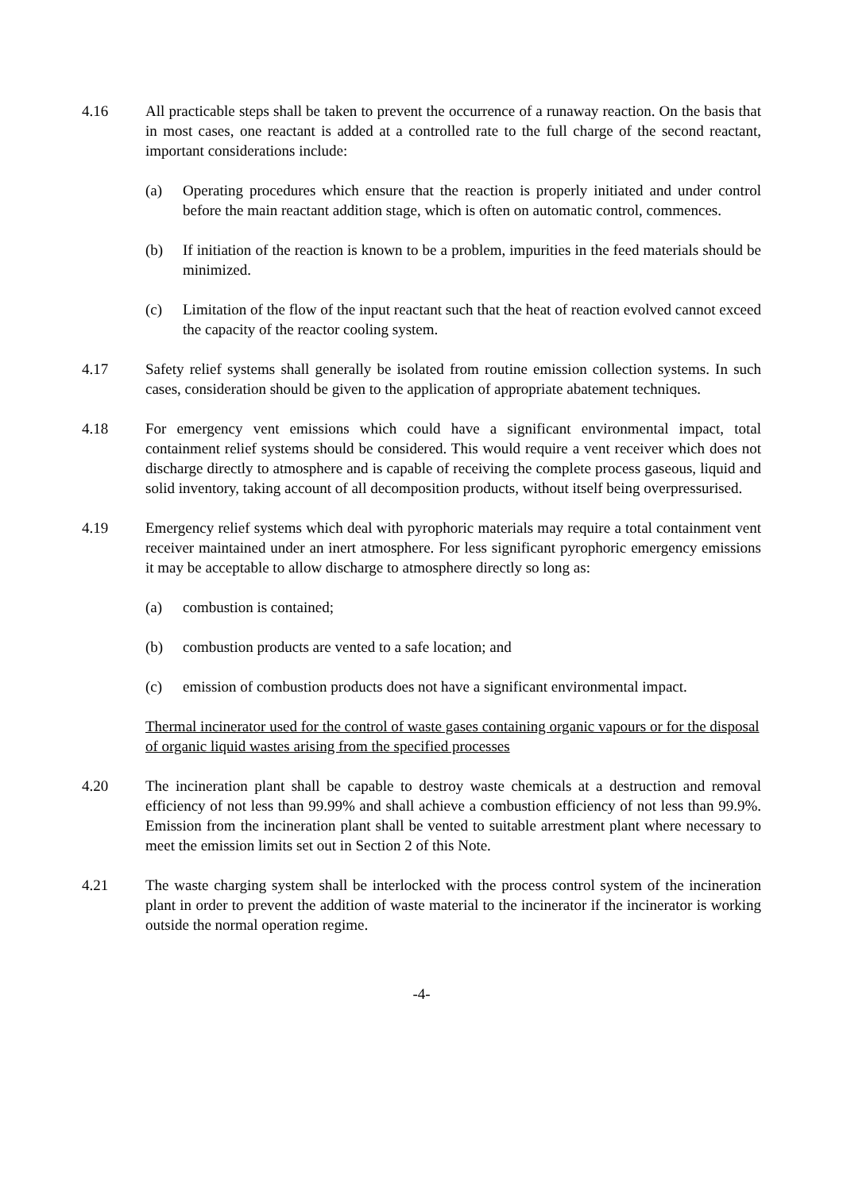4.16 All practicable steps shall be taken to prevent the occurrence of a runaway reaction. On the basis that in most cases, one reactant is added at a controlled rate to the full charge of the second reactant, important considerations include:
(a) Operating procedures which ensure that the reaction is properly initiated and under control before the main reactant addition stage, which is often on automatic control, commences.
(b) If initiation of the reaction is known to be a problem, impurities in the feed materials should be minimized.
(c) Limitation of the flow of the input reactant such that the heat of reaction evolved cannot exceed the capacity of the reactor cooling system.
4.17 Safety relief systems shall generally be isolated from routine emission collection systems. In such cases, consideration should be given to the application of appropriate abatement techniques.
4.18 For emergency vent emissions which could have a significant environmental impact, total containment relief systems should be considered. This would require a vent receiver which does not discharge directly to atmosphere and is capable of receiving the complete process gaseous, liquid and solid inventory, taking account of all decomposition products, without itself being overpressurised.
4.19 Emergency relief systems which deal with pyrophoric materials may require a total containment vent receiver maintained under an inert atmosphere. For less significant pyrophoric emergency emissions it may be acceptable to allow discharge to atmosphere directly so long as:
(a) combustion is contained;
(b) combustion products are vented to a safe location; and
(c) emission of combustion products does not have a significant environmental impact.
Thermal incinerator used for the control of waste gases containing organic vapours or for the disposal of organic liquid wastes arising from the specified processes
4.20 The incineration plant shall be capable to destroy waste chemicals at a destruction and removal efficiency of not less than 99.99% and shall achieve a combustion efficiency of not less than 99.9%. Emission from the incineration plant shall be vented to suitable arrestment plant where necessary to meet the emission limits set out in Section 2 of this Note.
4.21 The waste charging system shall be interlocked with the process control system of the incineration plant in order to prevent the addition of waste material to the incinerator if the incinerator is working outside the normal operation regime.
-4-